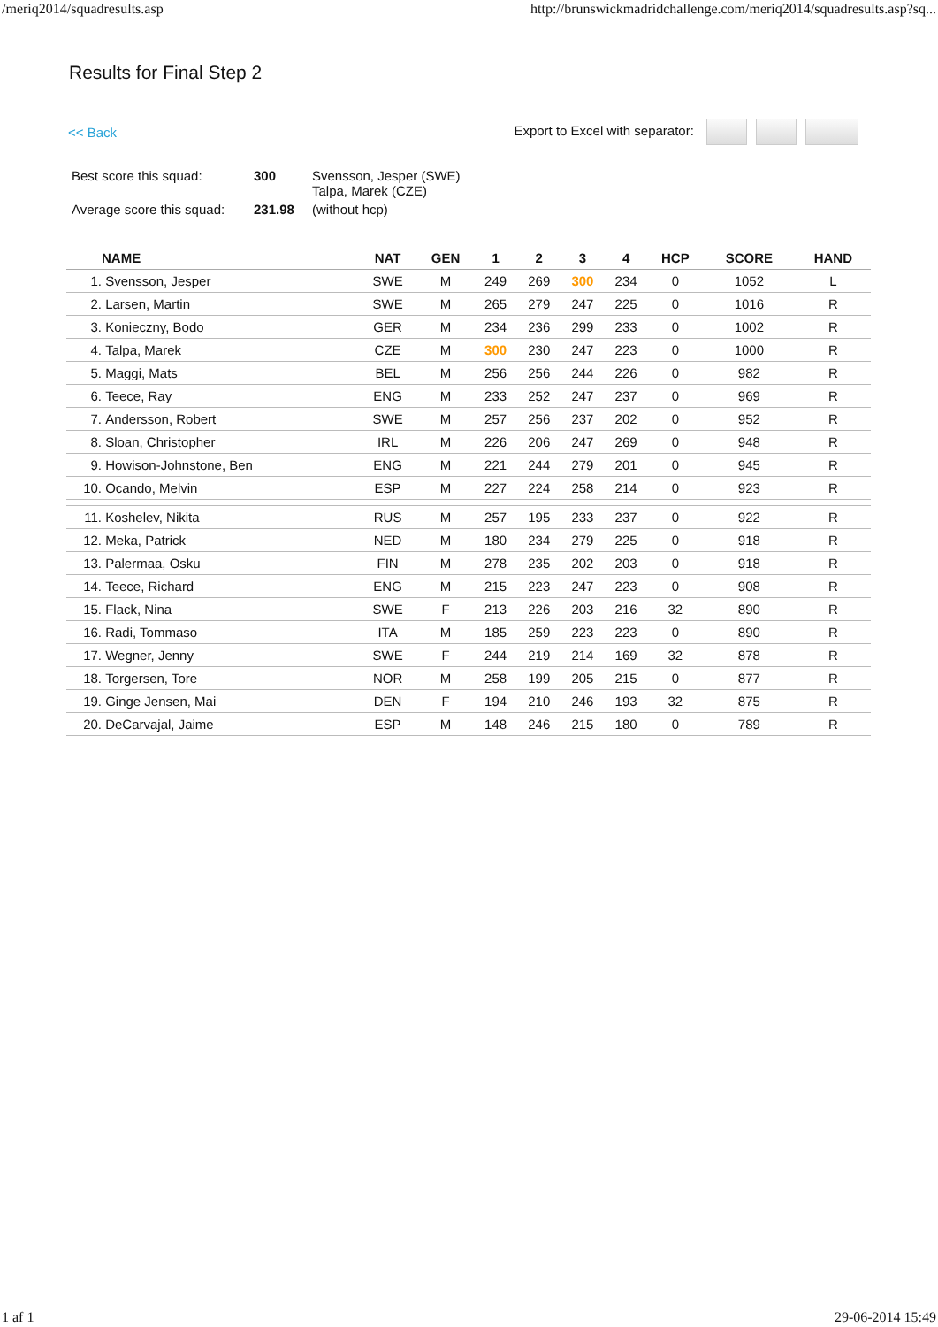/meriq2014/squadresults.asp http://brunswickmadridchallenge.com/meriq2014/squadresults.asp?sq...
Results for Final Step 2
<< Back Export to Excel with separator:
| Best score this squad: | 300 | Svensson, Jesper (SWE) Talpa, Marek (CZE) |
| Average score this squad: | 231.98 | (without hcp) |
| | NAME | NAT | GEN | 1 | 2 | 3 | 4 | HCP | SCORE | HAND |
| --- | --- | --- | --- | --- | --- | --- | --- | --- | --- | --- |
| 1. | Svensson, Jesper | SWE | M | 249 | 269 | 300 | 234 | 0 | 1052 | L |
| 2. | Larsen, Martin | SWE | M | 265 | 279 | 247 | 225 | 0 | 1016 | R |
| 3. | Konieczny, Bodo | GER | M | 234 | 236 | 299 | 233 | 0 | 1002 | R |
| 4. | Talpa, Marek | CZE | M | 300 | 230 | 247 | 223 | 0 | 1000 | R |
| 5. | Maggi, Mats | BEL | M | 256 | 256 | 244 | 226 | 0 | 982 | R |
| 6. | Teece, Ray | ENG | M | 233 | 252 | 247 | 237 | 0 | 969 | R |
| 7. | Andersson, Robert | SWE | M | 257 | 256 | 237 | 202 | 0 | 952 | R |
| 8. | Sloan, Christopher | IRL | M | 226 | 206 | 247 | 269 | 0 | 948 | R |
| 9. | Howison-Johnstone, Ben | ENG | M | 221 | 244 | 279 | 201 | 0 | 945 | R |
| 10. | Ocando, Melvin | ESP | M | 227 | 224 | 258 | 214 | 0 | 923 | R |
| 11. | Koshelev, Nikita | RUS | M | 257 | 195 | 233 | 237 | 0 | 922 | R |
| 12. | Meka, Patrick | NED | M | 180 | 234 | 279 | 225 | 0 | 918 | R |
| 13. | Palermaa, Osku | FIN | M | 278 | 235 | 202 | 203 | 0 | 918 | R |
| 14. | Teece, Richard | ENG | M | 215 | 223 | 247 | 223 | 0 | 908 | R |
| 15. | Flack, Nina | SWE | F | 213 | 226 | 203 | 216 | 32 | 890 | R |
| 16. | Radi, Tommaso | ITA | M | 185 | 259 | 223 | 223 | 0 | 890 | R |
| 17. | Wegner, Jenny | SWE | F | 244 | 219 | 214 | 169 | 32 | 878 | R |
| 18. | Torgersen, Tore | NOR | M | 258 | 199 | 205 | 215 | 0 | 877 | R |
| 19. | Ginge Jensen, Mai | DEN | F | 194 | 210 | 246 | 193 | 32 | 875 | R |
| 20. | DeCarvajal, Jaime | ESP | M | 148 | 246 | 215 | 180 | 0 | 789 | R |
1 af 1 29-06-2014 15:49